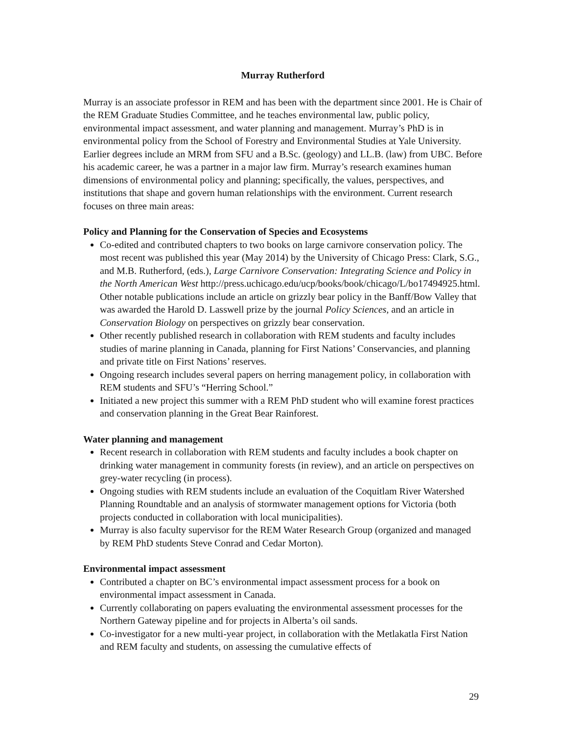Murray Rutherford
Murray is an associate professor in REM and has been with the department since 2001. He is Chair of the REM Graduate Studies Committee, and he teaches environmental law, public policy, environmental impact assessment, and water planning and management. Murray’s PhD is in environmental policy from the School of Forestry and Environmental Studies at Yale University. Earlier degrees include an MRM from SFU and a B.Sc. (geology) and LL.B. (law) from UBC. Before his academic career, he was a partner in a major law firm. Murray’s research examines human dimensions of environmental policy and planning; specifically, the values, perspectives, and institutions that shape and govern human relationships with the environment. Current research focuses on three main areas:
Policy and Planning for the Conservation of Species and Ecosystems
Co-edited and contributed chapters to two books on large carnivore conservation policy. The most recent was published this year (May 2014) by the University of Chicago Press: Clark, S.G., and M.B. Rutherford, (eds.), Large Carnivore Conservation: Integrating Science and Policy in the North American West http://press.uchicago.edu/ucp/books/book/chicago/L/bo17494925.html. Other notable publications include an article on grizzly bear policy in the Banff/Bow Valley that was awarded the Harold D. Lasswell prize by the journal Policy Sciences, and an article in Conservation Biology on perspectives on grizzly bear conservation.
Other recently published research in collaboration with REM students and faculty includes studies of marine planning in Canada, planning for First Nations’ Conservancies, and planning and private title on First Nations’ reserves.
Ongoing research includes several papers on herring management policy, in collaboration with REM students and SFU’s “Herring School.”
Initiated a new project this summer with a REM PhD student who will examine forest practices and conservation planning in the Great Bear Rainforest.
Water planning and management
Recent research in collaboration with REM students and faculty includes a book chapter on drinking water management in community forests (in review), and an article on perspectives on grey-water recycling (in process).
Ongoing studies with REM students include an evaluation of the Coquitlam River Watershed Planning Roundtable and an analysis of stormwater management options for Victoria (both projects conducted in collaboration with local municipalities).
Murray is also faculty supervisor for the REM Water Research Group (organized and managed by REM PhD students Steve Conrad and Cedar Morton).
Environmental impact assessment
Contributed a chapter on BC’s environmental impact assessment process for a book on environmental impact assessment in Canada.
Currently collaborating on papers evaluating the environmental assessment processes for the Northern Gateway pipeline and for projects in Alberta’s oil sands.
Co-investigator for a new multi-year project, in collaboration with the Metlakatla First Nation and REM faculty and students, on assessing the cumulative effects of
29